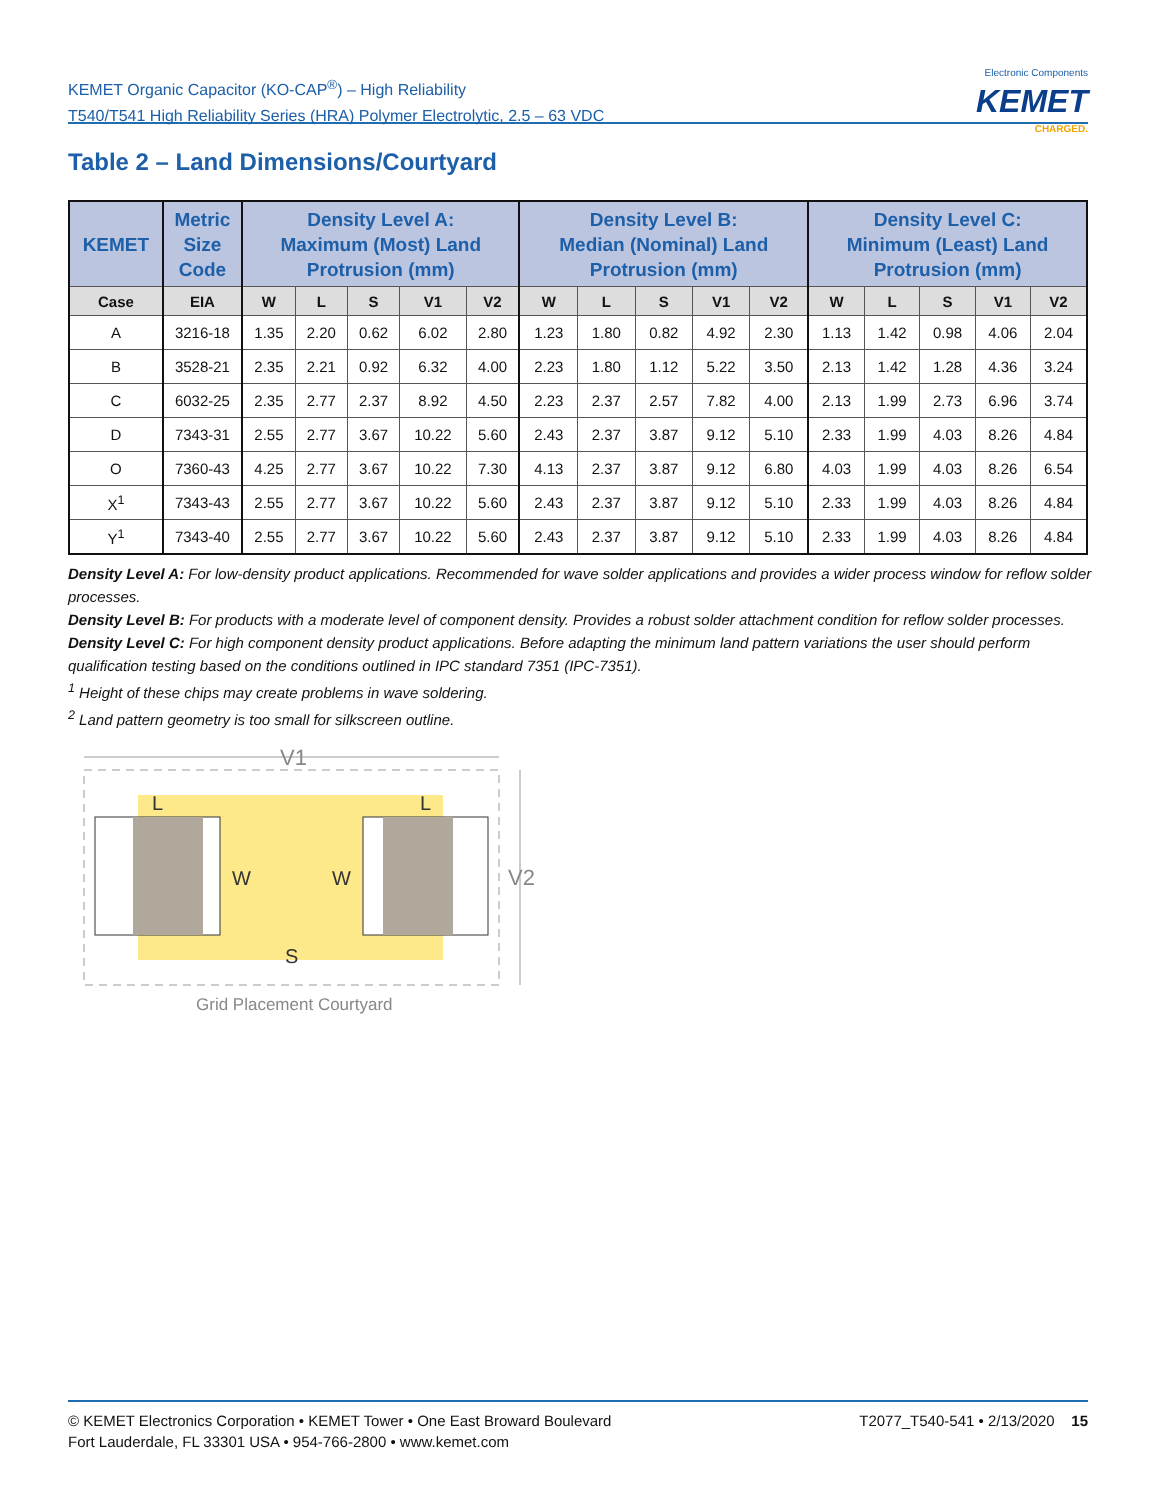KEMET Organic Capacitor (KO-CAP<sup>®</sup>) – High Reliability
T540/T541 High Reliability Series (HRA) Polymer Electrolytic, 2.5 – 63 VDC
Electronic Components
KEMET
CHARGED.
Table 2 – Land Dimensions/Courtyard
| KEMET | Metric Size Code | Density Level A: Maximum (Most) Land Protrusion (mm) | | | | | Density Level B: Median (Nominal) Land Protrusion (mm) | | | | | Density Level C: Minimum (Least) Land Protrusion (mm) | | | | |
| --- | --- | --- | --- | --- | --- | --- | --- | --- | --- | --- | --- | --- | --- | --- | --- | --- |
| Case | EIA | W | L | S | V1 | V2 | W | L | S | V1 | V2 | W | L | S | V1 | V2 |
| A | 3216-18 | 1.35 | 2.20 | 0.62 | 6.02 | 2.80 | 1.23 | 1.80 | 0.82 | 4.92 | 2.30 | 1.13 | 1.42 | 0.98 | 4.06 | 2.04 |
| B | 3528-21 | 2.35 | 2.21 | 0.92 | 6.32 | 4.00 | 2.23 | 1.80 | 1.12 | 5.22 | 3.50 | 2.13 | 1.42 | 1.28 | 4.36 | 3.24 |
| C | 6032-25 | 2.35 | 2.77 | 2.37 | 8.92 | 4.50 | 2.23 | 2.37 | 2.57 | 7.82 | 4.00 | 2.13 | 1.99 | 2.73 | 6.96 | 3.74 |
| D | 7343-31 | 2.55 | 2.77 | 3.67 | 10.22 | 5.60 | 2.43 | 2.37 | 3.87 | 9.12 | 5.10 | 2.33 | 1.99 | 4.03 | 8.26 | 4.84 |
| O | 7360-43 | 4.25 | 2.77 | 3.67 | 10.22 | 7.30 | 4.13 | 2.37 | 3.87 | 9.12 | 6.80 | 4.03 | 1.99 | 4.03 | 8.26 | 6.54 |
| X<sup>1</sup> | 7343-43 | 2.55 | 2.77 | 3.67 | 10.22 | 5.60 | 2.43 | 2.37 | 3.87 | 9.12 | 5.10 | 2.33 | 1.99 | 4.03 | 8.26 | 4.84 |
| Y<sup>1</sup> | 7343-40 | 2.55 | 2.77 | 3.67 | 10.22 | 5.60 | 2.43 | 2.37 | 3.87 | 9.12 | 5.10 | 2.33 | 1.99 | 4.03 | 8.26 | 4.84 |
Density Level A: For low-density product applications. Recommended for wave solder applications and provides a wider process window for reflow solder processes.
Density Level B: For products with a moderate level of component density. Provides a robust solder attachment condition for reflow solder processes.
Density Level C: For high component density product applications. Before adapting the minimum land pattern variations the user should perform qualification testing based on the conditions outlined in IPC standard 7351 (IPC-7351).
<sup>1</sup> Height of these chips may create problems in wave soldering.
<sup>2</sup> Land pattern geometry is too small for silkscreen outline.
V1
V2
L
L
W
W
S
Grid Placement Courtyard
© KEMET Electronics Corporation • KEMET Tower • One East Broward Boulevard
Fort Lauderdale, FL 33301 USA • 954-766-2800 • www.kemet.com
T2077_T540-541 • 2/13/2020 15